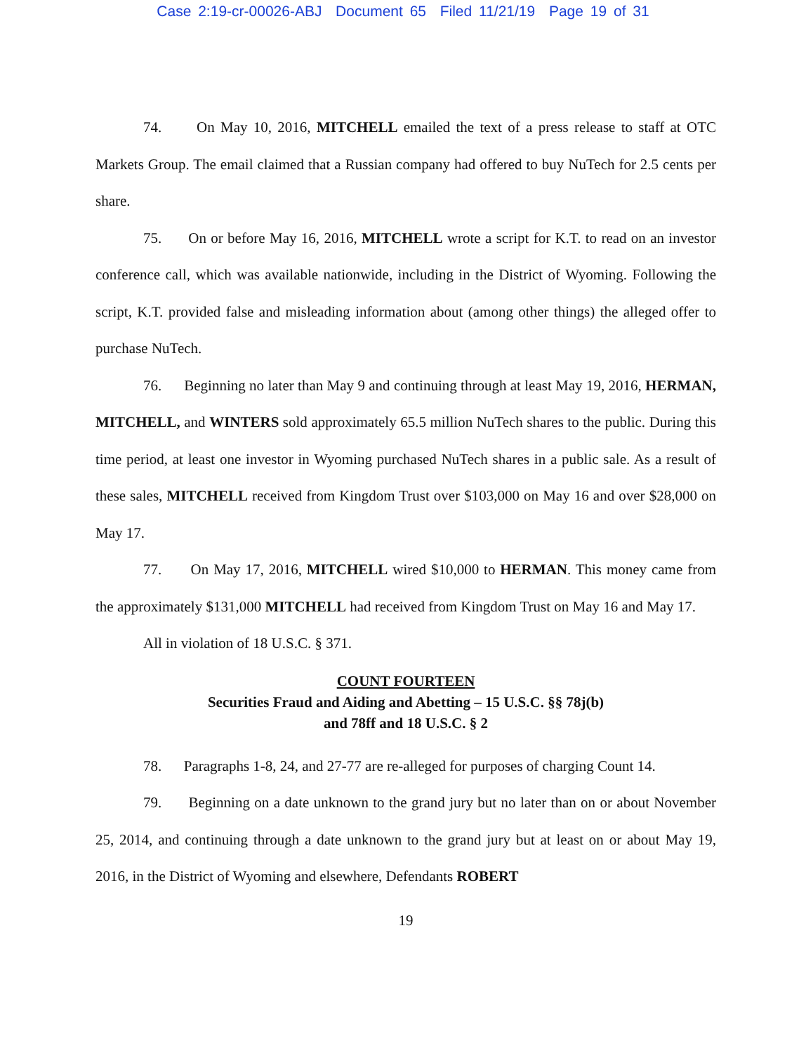Case 2:19-cr-00026-ABJ Document 65 Filed 11/21/19 Page 19 of 31
74. On May 10, 2016, MITCHELL emailed the text of a press release to staff at OTC Markets Group. The email claimed that a Russian company had offered to buy NuTech for 2.5 cents per share.
75. On or before May 16, 2016, MITCHELL wrote a script for K.T. to read on an investor conference call, which was available nationwide, including in the District of Wyoming. Following the script, K.T. provided false and misleading information about (among other things) the alleged offer to purchase NuTech.
76. Beginning no later than May 9 and continuing through at least May 19, 2016, HERMAN, MITCHELL, and WINTERS sold approximately 65.5 million NuTech shares to the public. During this time period, at least one investor in Wyoming purchased NuTech shares in a public sale. As a result of these sales, MITCHELL received from Kingdom Trust over $103,000 on May 16 and over $28,000 on May 17.
77. On May 17, 2016, MITCHELL wired $10,000 to HERMAN. This money came from the approximately $131,000 MITCHELL had received from Kingdom Trust on May 16 and May 17.
All in violation of 18 U.S.C. § 371.
COUNT FOURTEEN
Securities Fraud and Aiding and Abetting – 15 U.S.C. §§ 78j(b)
and 78ff and 18 U.S.C. § 2
78. Paragraphs 1-8, 24, and 27-77 are re-alleged for purposes of charging Count 14.
79. Beginning on a date unknown to the grand jury but no later than on or about November 25, 2014, and continuing through a date unknown to the grand jury but at least on or about May 19, 2016, in the District of Wyoming and elsewhere, Defendants ROBERT
19